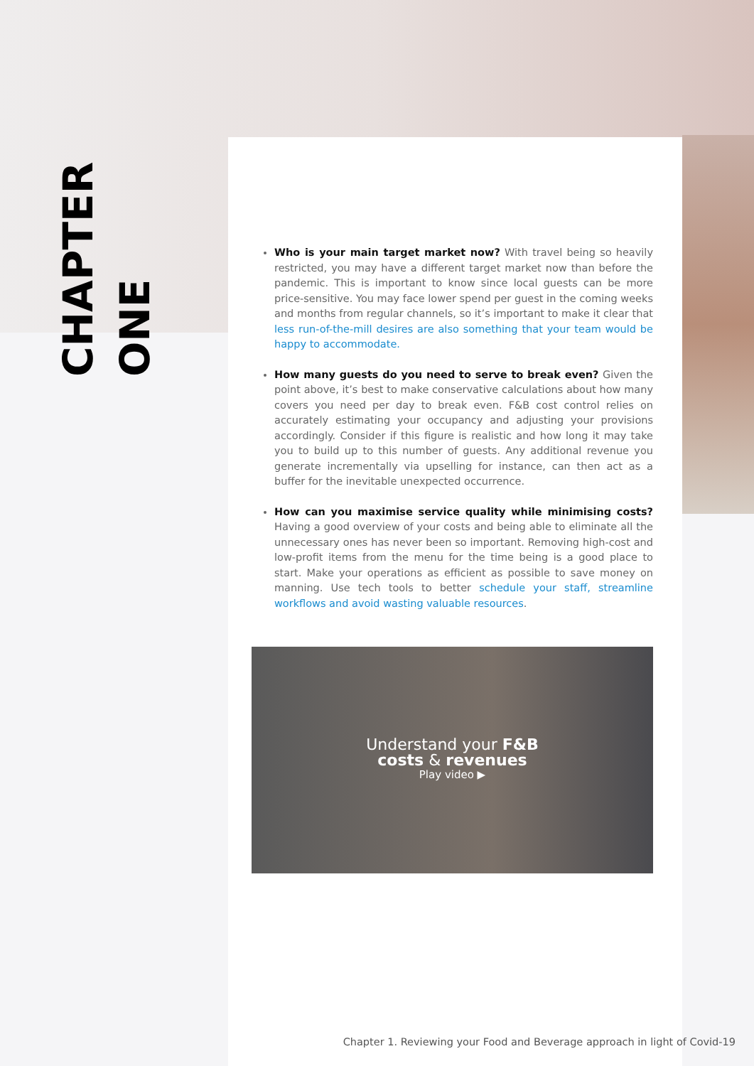CHAPTER
ONE
Who is your main target market now? With travel being so heavily restricted, you may have a different target market now than before the pandemic. This is important to know since local guests can be more price-sensitive. You may face lower spend per guest in the coming weeks and months from regular channels, so it’s important to make it clear that less run-of-the-mill desires are also something that your team would be happy to accommodate.
How many guests do you need to serve to break even? Given the point above, it’s best to make conservative calculations about how many covers you need per day to break even. F&B cost control relies on accurately estimating your occupancy and adjusting your provisions accordingly. Consider if this figure is realistic and how long it may take you to build up to this number of guests. Any additional revenue you generate incrementally via upselling for instance, can then act as a buffer for the inevitable unexpected occurrence.
How can you maximise service quality while minimising costs? Having a good overview of your costs and being able to eliminate all the unnecessary ones has never been so important. Removing high-cost and low-profit items from the menu for the time being is a good place to start. Make your operations as efficient as possible to save money on manning. Use tech tools to better schedule your staff, streamline workflows and avoid wasting valuable resources.
Understand your F&B
costs & revenues
Play video ▶
Chapter 1. Reviewing your Food and Beverage approach in light of Covid-19